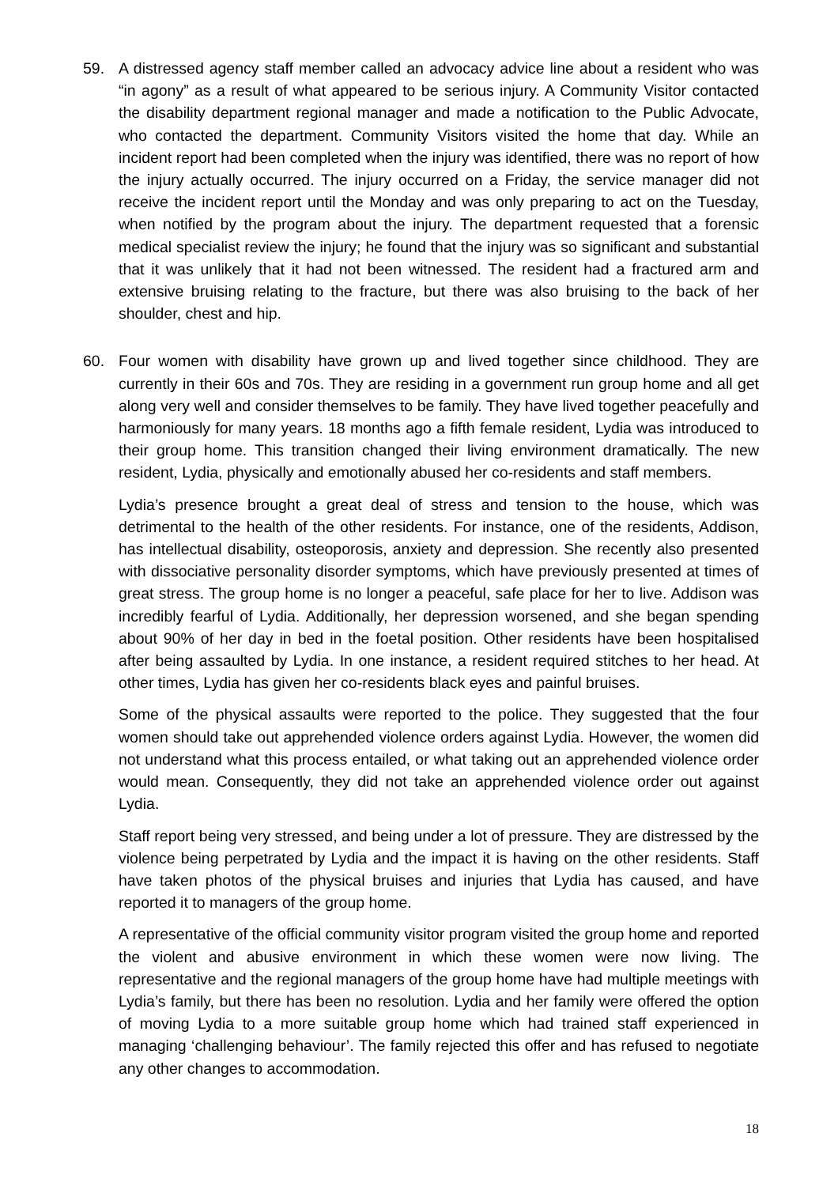59. A distressed agency staff member called an advocacy advice line about a resident who was “in agony” as a result of what appeared to be serious injury. A Community Visitor contacted the disability department regional manager and made a notification to the Public Advocate, who contacted the department. Community Visitors visited the home that day. While an incident report had been completed when the injury was identified, there was no report of how the injury actually occurred. The injury occurred on a Friday, the service manager did not receive the incident report until the Monday and was only preparing to act on the Tuesday, when notified by the program about the injury. The department requested that a forensic medical specialist review the injury; he found that the injury was so significant and substantial that it was unlikely that it had not been witnessed. The resident had a fractured arm and extensive bruising relating to the fracture, but there was also bruising to the back of her shoulder, chest and hip.
60. Four women with disability have grown up and lived together since childhood. They are currently in their 60s and 70s. They are residing in a government run group home and all get along very well and consider themselves to be family. They have lived together peacefully and harmoniously for many years. 18 months ago a fifth female resident, Lydia was introduced to their group home. This transition changed their living environment dramatically. The new resident, Lydia, physically and emotionally abused her co-residents and staff members.
Lydia’s presence brought a great deal of stress and tension to the house, which was detrimental to the health of the other residents. For instance, one of the residents, Addison, has intellectual disability, osteoporosis, anxiety and depression. She recently also presented with dissociative personality disorder symptoms, which have previously presented at times of great stress. The group home is no longer a peaceful, safe place for her to live. Addison was incredibly fearful of Lydia. Additionally, her depression worsened, and she began spending about 90% of her day in bed in the foetal position. Other residents have been hospitalised after being assaulted by Lydia. In one instance, a resident required stitches to her head. At other times, Lydia has given her co-residents black eyes and painful bruises.
Some of the physical assaults were reported to the police. They suggested that the four women should take out apprehended violence orders against Lydia. However, the women did not understand what this process entailed, or what taking out an apprehended violence order would mean. Consequently, they did not take an apprehended violence order out against Lydia.
Staff report being very stressed, and being under a lot of pressure. They are distressed by the violence being perpetrated by Lydia and the impact it is having on the other residents. Staff have taken photos of the physical bruises and injuries that Lydia has caused, and have reported it to managers of the group home.
A representative of the official community visitor program visited the group home and reported the violent and abusive environment in which these women were now living. The representative and the regional managers of the group home have had multiple meetings with Lydia’s family, but there has been no resolution. Lydia and her family were offered the option of moving Lydia to a more suitable group home which had trained staff experienced in managing ‘challenging behaviour’. The family rejected this offer and has refused to negotiate any other changes to accommodation.
18